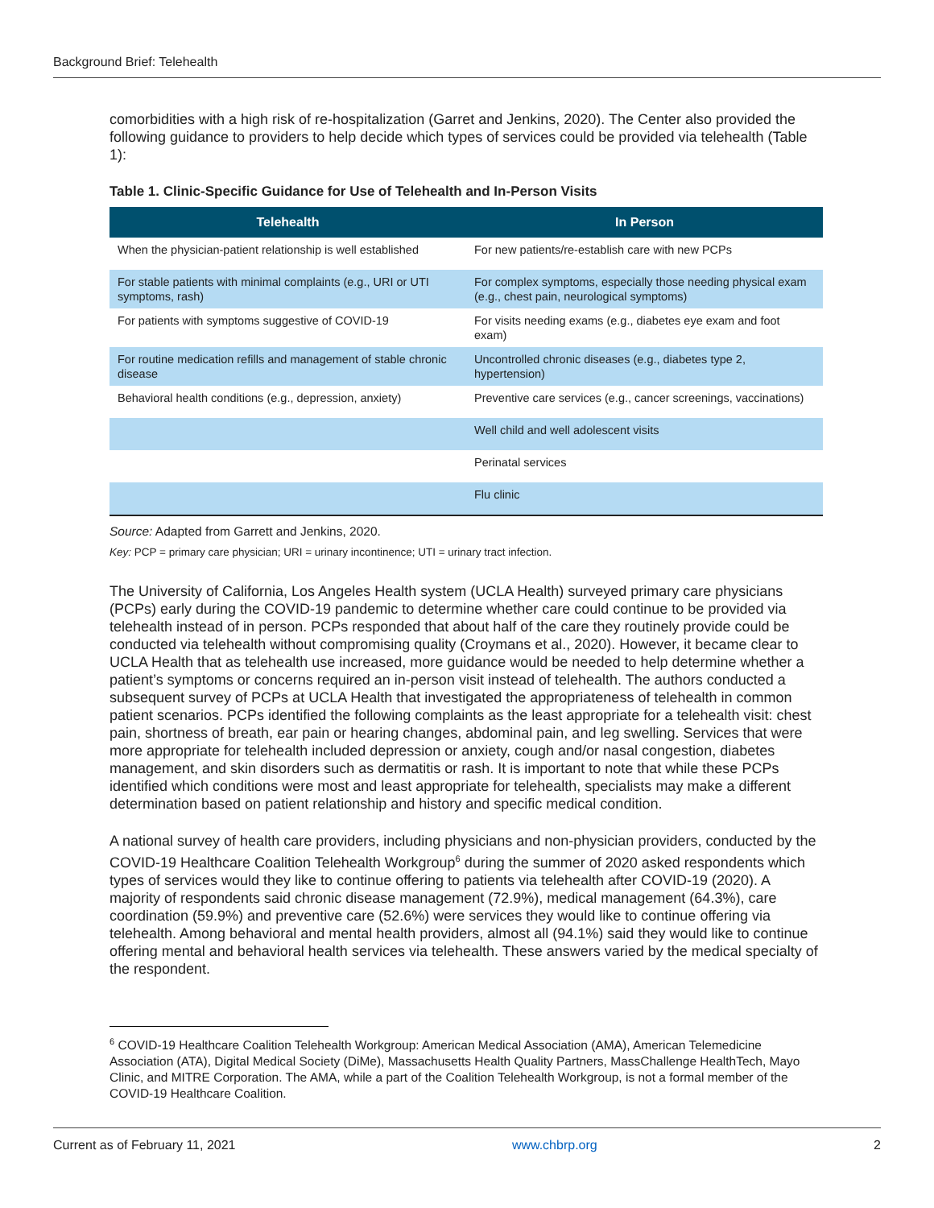Background Brief: Telehealth
comorbidities with a high risk of re-hospitalization (Garret and Jenkins, 2020). The Center also provided the following guidance to providers to help decide which types of services could be provided via telehealth (Table 1):
Table 1. Clinic-Specific Guidance for Use of Telehealth and In-Person Visits
| Telehealth | In Person |
| --- | --- |
| When the physician-patient relationship is well established | For new patients/re-establish care with new PCPs |
| For stable patients with minimal complaints (e.g., URI or UTI symptoms, rash) | For complex symptoms, especially those needing physical exam (e.g., chest pain, neurological symptoms) |
| For patients with symptoms suggestive of COVID-19 | For visits needing exams (e.g., diabetes eye exam and foot exam) |
| For routine medication refills and management of stable chronic disease | Uncontrolled chronic diseases (e.g., diabetes type 2, hypertension) |
| Behavioral health conditions (e.g., depression, anxiety) | Preventive care services (e.g., cancer screenings, vaccinations) |
| | Well child and well adolescent visits |
| | Perinatal services |
| | Flu clinic |
Source: Adapted from Garrett and Jenkins, 2020.
Key: PCP = primary care physician; URI = urinary incontinence; UTI = urinary tract infection.
The University of California, Los Angeles Health system (UCLA Health) surveyed primary care physicians (PCPs) early during the COVID-19 pandemic to determine whether care could continue to be provided via telehealth instead of in person. PCPs responded that about half of the care they routinely provide could be conducted via telehealth without compromising quality (Croymans et al., 2020). However, it became clear to UCLA Health that as telehealth use increased, more guidance would be needed to help determine whether a patient’s symptoms or concerns required an in-person visit instead of telehealth. The authors conducted a subsequent survey of PCPs at UCLA Health that investigated the appropriateness of telehealth in common patient scenarios. PCPs identified the following complaints as the least appropriate for a telehealth visit: chest pain, shortness of breath, ear pain or hearing changes, abdominal pain, and leg swelling. Services that were more appropriate for telehealth included depression or anxiety, cough and/or nasal congestion, diabetes management, and skin disorders such as dermatitis or rash. It is important to note that while these PCPs identified which conditions were most and least appropriate for telehealth, specialists may make a different determination based on patient relationship and history and specific medical condition.
A national survey of health care providers, including physicians and non-physician providers, conducted by the COVID-19 Healthcare Coalition Telehealth Workgroup<sup>6</sup> during the summer of 2020 asked respondents which types of services would they like to continue offering to patients via telehealth after COVID-19 (2020). A majority of respondents said chronic disease management (72.9%), medical management (64.3%), care coordination (59.9%) and preventive care (52.6%) were services they would like to continue offering via telehealth. Among behavioral and mental health providers, almost all (94.1%) said they would like to continue offering mental and behavioral health services via telehealth. These answers varied by the medical specialty of the respondent.
<sup>6</sup> COVID-19 Healthcare Coalition Telehealth Workgroup: American Medical Association (AMA), American Telemedicine Association (ATA), Digital Medical Society (DiMe), Massachusetts Health Quality Partners, MassChallenge HealthTech, Mayo Clinic, and MITRE Corporation. The AMA, while a part of the Coalition Telehealth Workgroup, is not a formal member of the COVID-19 Healthcare Coalition.
Current as of February 11, 2021 www.chbrp.org 2